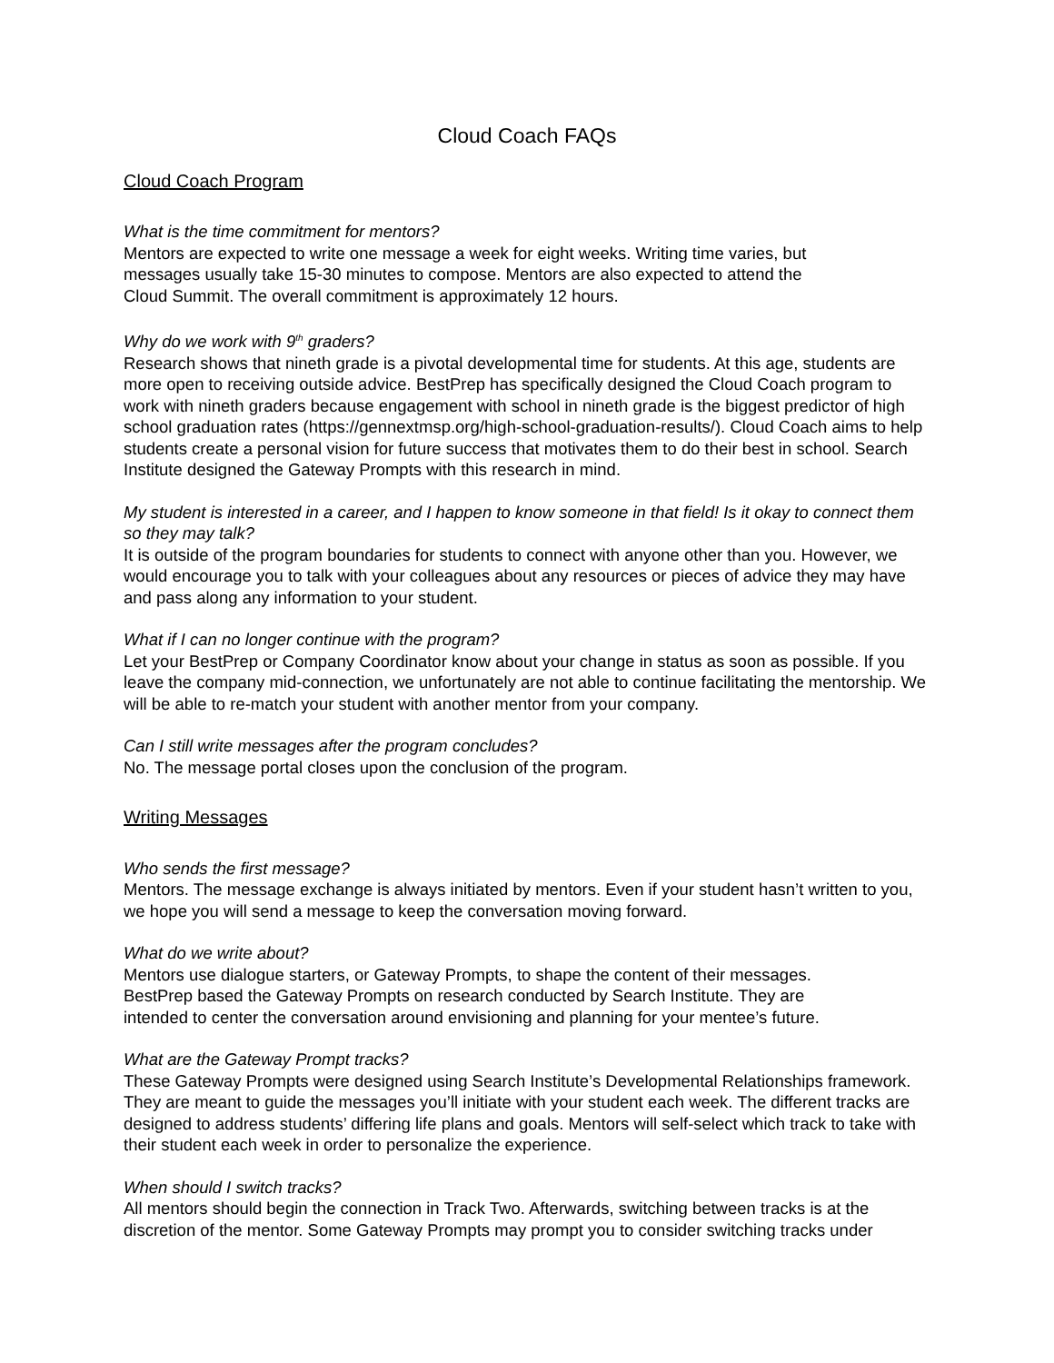Cloud Coach FAQs
Cloud Coach Program
What is the time commitment for mentors?
Mentors are expected to write one message a week for eight weeks. Writing time varies, but
messages usually take 15-30 minutes to compose. Mentors are also expected to attend the
Cloud Summit. The overall commitment is approximately 12 hours.
Why do we work with 9<sup>th</sup> graders?
Research shows that nineth grade is a pivotal developmental time for students. At this age, students are more open to receiving outside advice. BestPrep has specifically designed the Cloud Coach program to work with nineth graders because engagement with school in nineth grade is the biggest predictor of high school graduation rates (https://gennextmsp.org/high-school-graduation-results/). Cloud Coach aims to help students create a personal vision for future success that motivates them to do their best in school. Search Institute designed the Gateway Prompts with this research in mind.
My student is interested in a career, and I happen to know someone in that field! Is it okay to connect them so they may talk?
It is outside of the program boundaries for students to connect with anyone other than you. However, we would encourage you to talk with your colleagues about any resources or pieces of advice they may have and pass along any information to your student.
What if I can no longer continue with the program?
Let your BestPrep or Company Coordinator know about your change in status as soon as possible. If you leave the company mid-connection, we unfortunately are not able to continue facilitating the mentorship. We will be able to re-match your student with another mentor from your company.
Can I still write messages after the program concludes?
No. The message portal closes upon the conclusion of the program.
Writing Messages
Who sends the first message?
Mentors. The message exchange is always initiated by mentors. Even if your student hasn’t written to you, we hope you will send a message to keep the conversation moving forward.
What do we write about?
Mentors use dialogue starters, or Gateway Prompts, to shape the content of their messages.
BestPrep based the Gateway Prompts on research conducted by Search Institute. They are
intended to center the conversation around envisioning and planning for your mentee’s future.
What are the Gateway Prompt tracks?
These Gateway Prompts were designed using Search Institute’s Developmental Relationships framework. They are meant to guide the messages you’ll initiate with your student each week. The different tracks are designed to address students’ differing life plans and goals. Mentors will self-select which track to take with their student each week in order to personalize the experience.
When should I switch tracks?
All mentors should begin the connection in Track Two. Afterwards, switching between tracks is at the discretion of the mentor. Some Gateway Prompts may prompt you to consider switching tracks under